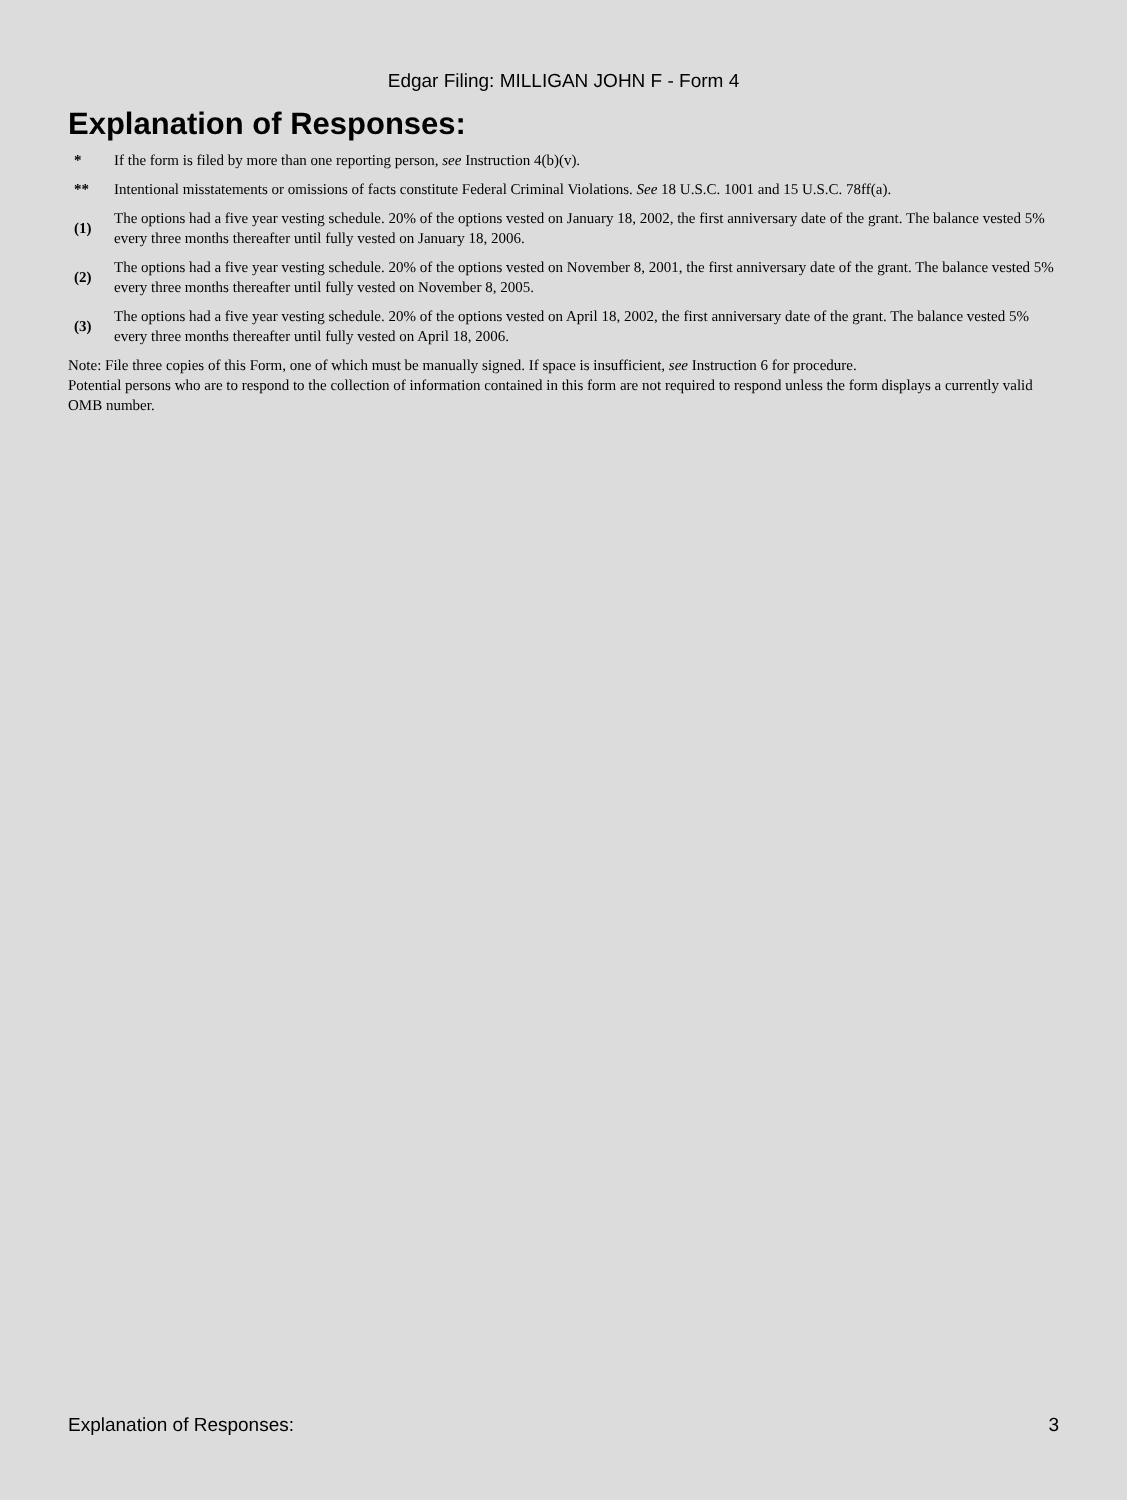Edgar Filing: MILLIGAN JOHN F - Form 4
Explanation of Responses:
| * | If the form is filed by more than one reporting person, see Instruction 4(b)(v). |
| ** | Intentional misstatements or omissions of facts constitute Federal Criminal Violations. See 18 U.S.C. 1001 and 15 U.S.C. 78ff(a). |
| (1) | The options had a five year vesting schedule. 20% of the options vested on January 18, 2002, the first anniversary date of the grant. The balance vested 5% every three months thereafter until fully vested on January 18, 2006. |
| (2) | The options had a five year vesting schedule. 20% of the options vested on November 8, 2001, the first anniversary date of the grant. The balance vested 5% every three months thereafter until fully vested on November 8, 2005. |
| (3) | The options had a five year vesting schedule. 20% of the options vested on April 18, 2002, the first anniversary date of the grant. The balance vested 5% every three months thereafter until fully vested on April 18, 2006. |
Note: File three copies of this Form, one of which must be manually signed. If space is insufficient, see Instruction 6 for procedure.
Potential persons who are to respond to the collection of information contained in this form are not required to respond unless the form displays a currently valid OMB number.
Explanation of Responses: 3